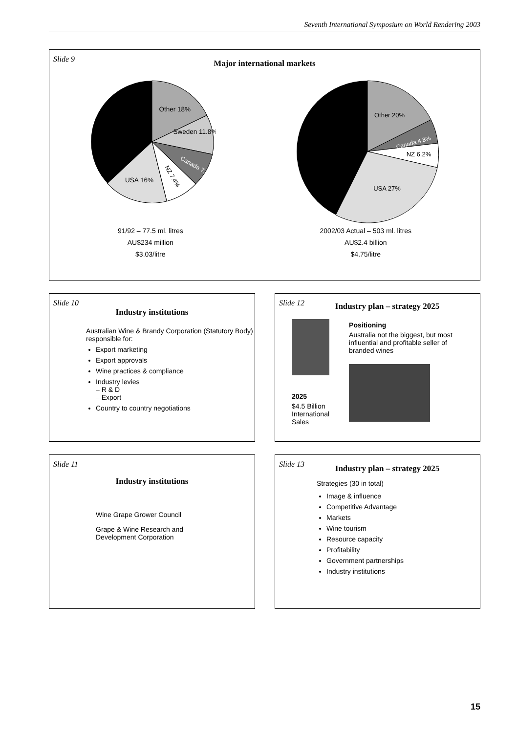Seventh International Symposium on World Rendering 2003
Slide 9
Major international markets
Other 18%
Sweden 11.8%
Canada 7.3%
NZ 7.4%
USA 16%
Other 20%
Canada 4.8%
NZ 6.2%
USA 27%
91/92 – 77.5 ml. litres
AU$234 million
$3.03/litre
2002/03 Actual – 503 ml. litres
AU$2.4 billion
$4.75/litre
Slide 10
Industry institutions
Australian Wine & Brandy Corporation (Statutory Body) responsible for:
Export marketing
Export approvals
Wine practices & compliance
Industry levies
– R & D
– Export
Country to country negotiations
Slide 12
Industry plan – strategy 2025
2025
$4.5 Billion
International Sales
Positioning
Australia not the biggest, but most influential and profitable seller of branded wines
Slide 11
Industry institutions
Wine Grape Grower Council
Grape & Wine Research and Development Corporation
Slide 13
Industry plan – strategy 2025
Strategies (30 in total)
Image & influence
Competitive Advantage
Markets
Wine tourism
Resource capacity
Profitability
Government partnerships
Industry institutions
15